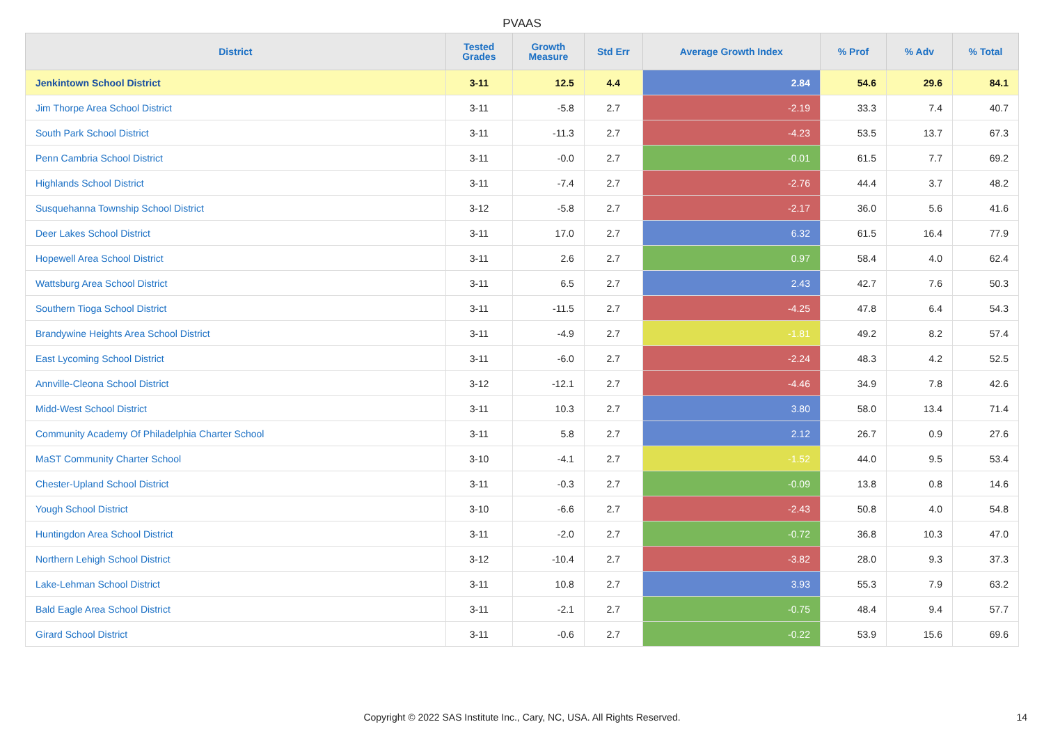PVAAS
| District | Tested Grades | Growth Measure | Std Err | Average Growth Index | % Prof | % Adv | % Total |
| --- | --- | --- | --- | --- | --- | --- | --- |
| Jenkintown School District | 3-11 | 12.5 | 4.4 | 2.84 | 54.6 | 29.6 | 84.1 |
| Jim Thorpe Area School District | 3-11 | -5.8 | 2.7 | -2.19 | 33.3 | 7.4 | 40.7 |
| South Park School District | 3-11 | -11.3 | 2.7 | -4.23 | 53.5 | 13.7 | 67.3 |
| Penn Cambria School District | 3-11 | -0.0 | 2.7 | -0.01 | 61.5 | 7.7 | 69.2 |
| Highlands School District | 3-11 | -7.4 | 2.7 | -2.76 | 44.4 | 3.7 | 48.2 |
| Susquehanna Township School District | 3-12 | -5.8 | 2.7 | -2.17 | 36.0 | 5.6 | 41.6 |
| Deer Lakes School District | 3-11 | 17.0 | 2.7 | 6.32 | 61.5 | 16.4 | 77.9 |
| Hopewell Area School District | 3-11 | 2.6 | 2.7 | 0.97 | 58.4 | 4.0 | 62.4 |
| Wattsburg Area School District | 3-11 | 6.5 | 2.7 | 2.43 | 42.7 | 7.6 | 50.3 |
| Southern Tioga School District | 3-11 | -11.5 | 2.7 | -4.25 | 47.8 | 6.4 | 54.3 |
| Brandywine Heights Area School District | 3-11 | -4.9 | 2.7 | -1.81 | 49.2 | 8.2 | 57.4 |
| East Lycoming School District | 3-11 | -6.0 | 2.7 | -2.24 | 48.3 | 4.2 | 52.5 |
| Annville-Cleona School District | 3-12 | -12.1 | 2.7 | -4.46 | 34.9 | 7.8 | 42.6 |
| Midd-West School District | 3-11 | 10.3 | 2.7 | 3.80 | 58.0 | 13.4 | 71.4 |
| Community Academy Of Philadelphia Charter School | 3-11 | 5.8 | 2.7 | 2.12 | 26.7 | 0.9 | 27.6 |
| MaST Community Charter School | 3-10 | -4.1 | 2.7 | -1.52 | 44.0 | 9.5 | 53.4 |
| Chester-Upland School District | 3-11 | -0.3 | 2.7 | -0.09 | 13.8 | 0.8 | 14.6 |
| Yough School District | 3-10 | -6.6 | 2.7 | -2.43 | 50.8 | 4.0 | 54.8 |
| Huntingdon Area School District | 3-11 | -2.0 | 2.7 | -0.72 | 36.8 | 10.3 | 47.0 |
| Northern Lehigh School District | 3-12 | -10.4 | 2.7 | -3.82 | 28.0 | 9.3 | 37.3 |
| Lake-Lehman School District | 3-11 | 10.8 | 2.7 | 3.93 | 55.3 | 7.9 | 63.2 |
| Bald Eagle Area School District | 3-11 | -2.1 | 2.7 | -0.75 | 48.4 | 9.4 | 57.7 |
| Girard School District | 3-11 | -0.6 | 2.7 | -0.22 | 53.9 | 15.6 | 69.6 |
Copyright © 2022 SAS Institute Inc., Cary, NC, USA. All Rights Reserved.
14